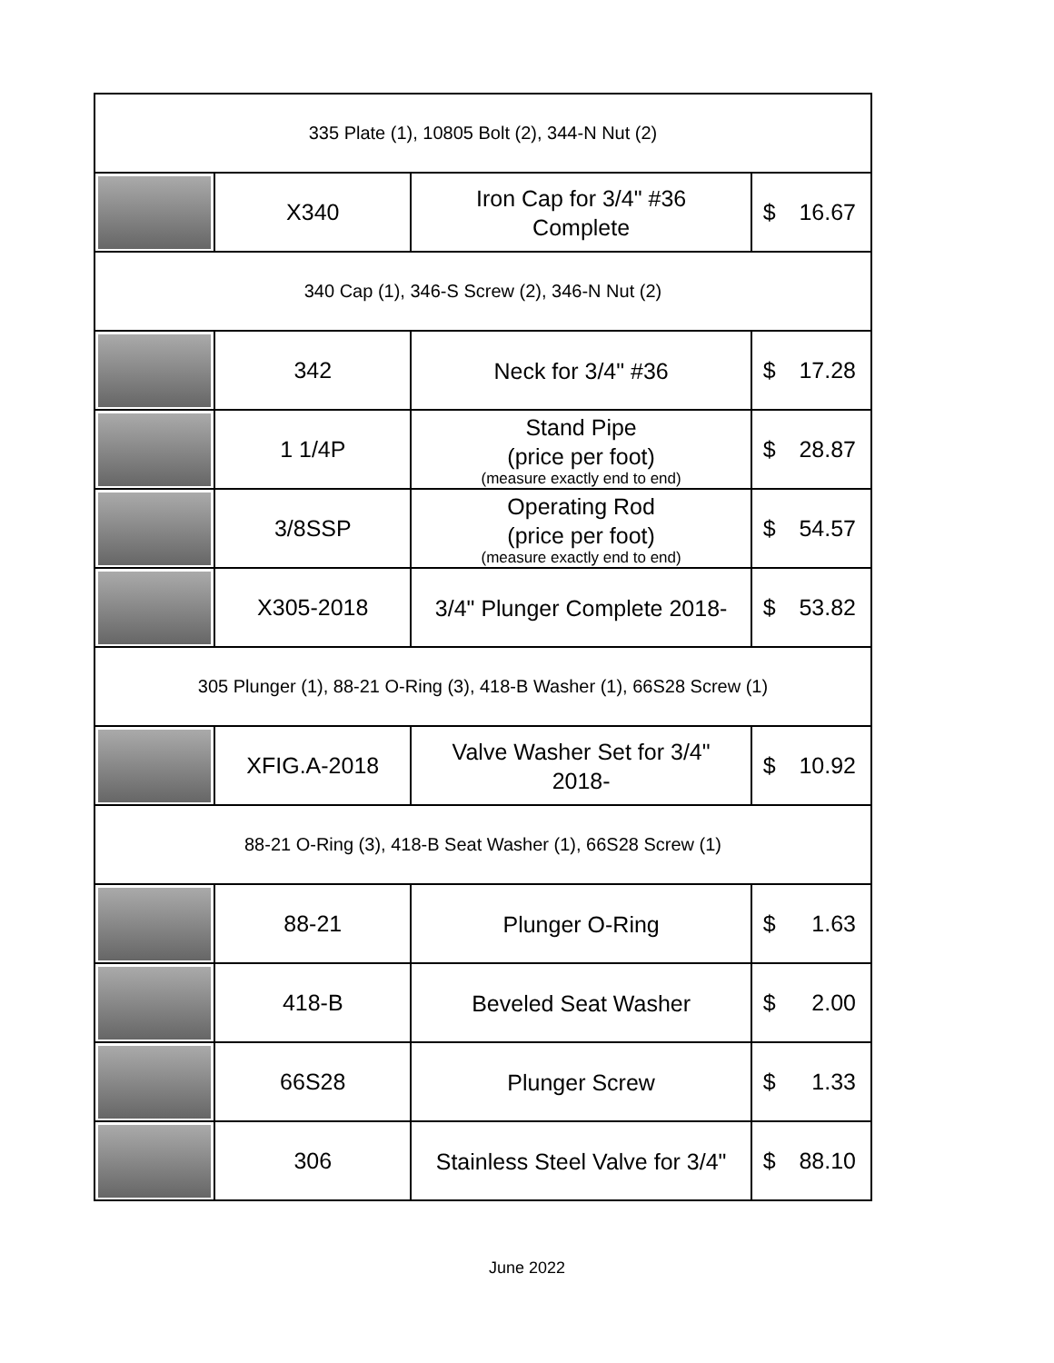| 335 Plate (1), 10805 Bolt (2), 344-N Nut (2) | | | |
| | X340 | Iron Cap for 3/4" #36 Complete | $ 16.67 |
| 340 Cap (1), 346-S Screw (2), 346-N Nut (2) | | | |
| | 342 | Neck for 3/4" #36 | $ 17.28 |
| | 1 1/4P | Stand Pipe (price per foot) (measure exactly end to end) | $ 28.87 |
| | 3/8SSP | Operating Rod (price per foot) (measure exactly end to end) | $ 54.57 |
| | X305-2018 | 3/4" Plunger Complete 2018- | $ 53.82 |
| 305 Plunger (1), 88-21 O-Ring (3), 418-B Washer (1), 66S28 Screw (1) | | | |
| | XFIG.A-2018 | Valve Washer Set for 3/4" 2018- | $ 10.92 |
| 88-21 O-Ring (3), 418-B Seat Washer (1), 66S28 Screw (1) | | | |
| | 88-21 | Plunger O-Ring | $ 1.63 |
| | 418-B | Beveled Seat Washer | $ 2.00 |
| | 66S28 | Plunger Screw | $ 1.33 |
| | 306 | Stainless Steel Valve for 3/4" | $ 88.10 |
June 2022